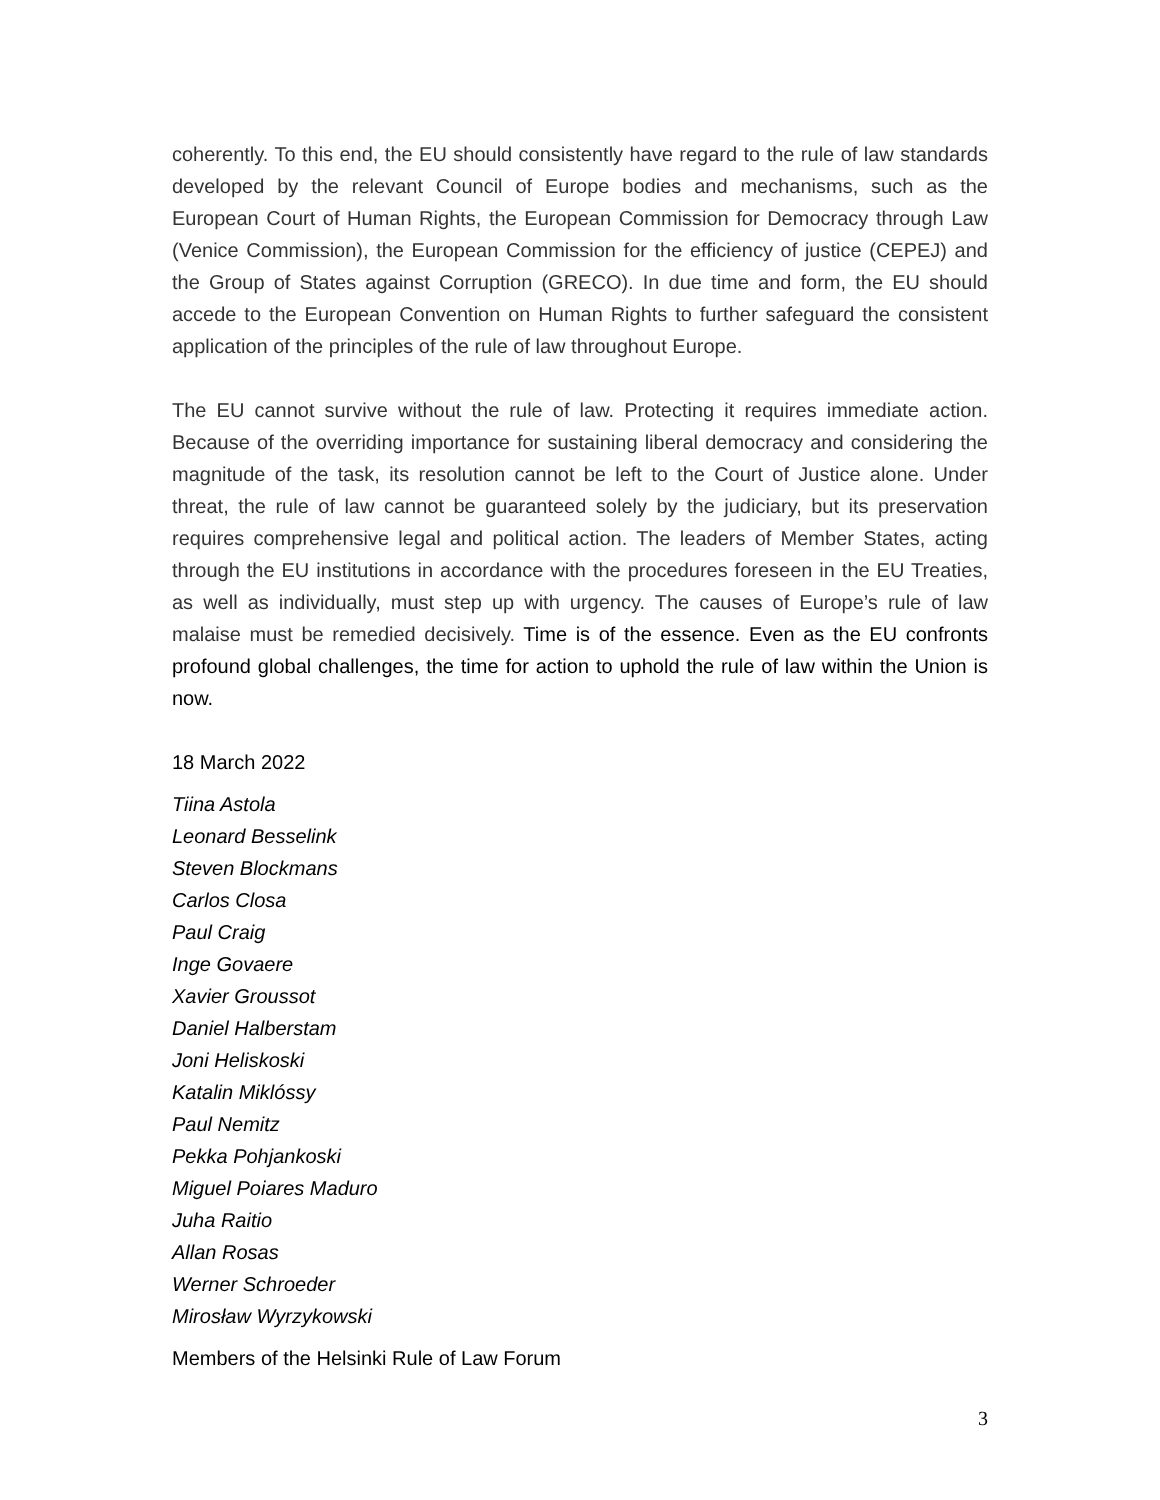coherently. To this end, the EU should consistently have regard to the rule of law standards developed by the relevant Council of Europe bodies and mechanisms, such as the European Court of Human Rights, the European Commission for Democracy through Law (Venice Commission), the European Commission for the efficiency of justice (CEPEJ) and the Group of States against Corruption (GRECO). In due time and form, the EU should accede to the European Convention on Human Rights to further safeguard the consistent application of the principles of the rule of law throughout Europe.
The EU cannot survive without the rule of law. Protecting it requires immediate action. Because of the overriding importance for sustaining liberal democracy and considering the magnitude of the task, its resolution cannot be left to the Court of Justice alone. Under threat, the rule of law cannot be guaranteed solely by the judiciary, but its preservation requires comprehensive legal and political action. The leaders of Member States, acting through the EU institutions in accordance with the procedures foreseen in the EU Treaties, as well as individually, must step up with urgency. The causes of Europe’s rule of law malaise must be remedied decisively. Time is of the essence. Even as the EU confronts profound global challenges, the time for action to uphold the rule of law within the Union is now.
18 March 2022
Tiina Astola
Leonard Besselink
Steven Blockmans
Carlos Closa
Paul Craig
Inge Govaere
Xavier Groussot
Daniel Halberstam
Joni Heliskoski
Katalin Miklóssy
Paul Nemitz
Pekka Pohjankoski
Miguel Poiares Maduro
Juha Raitio
Allan Rosas
Werner Schroeder
Mirosław Wyrzykowski
Members of the Helsinki Rule of Law Forum
3